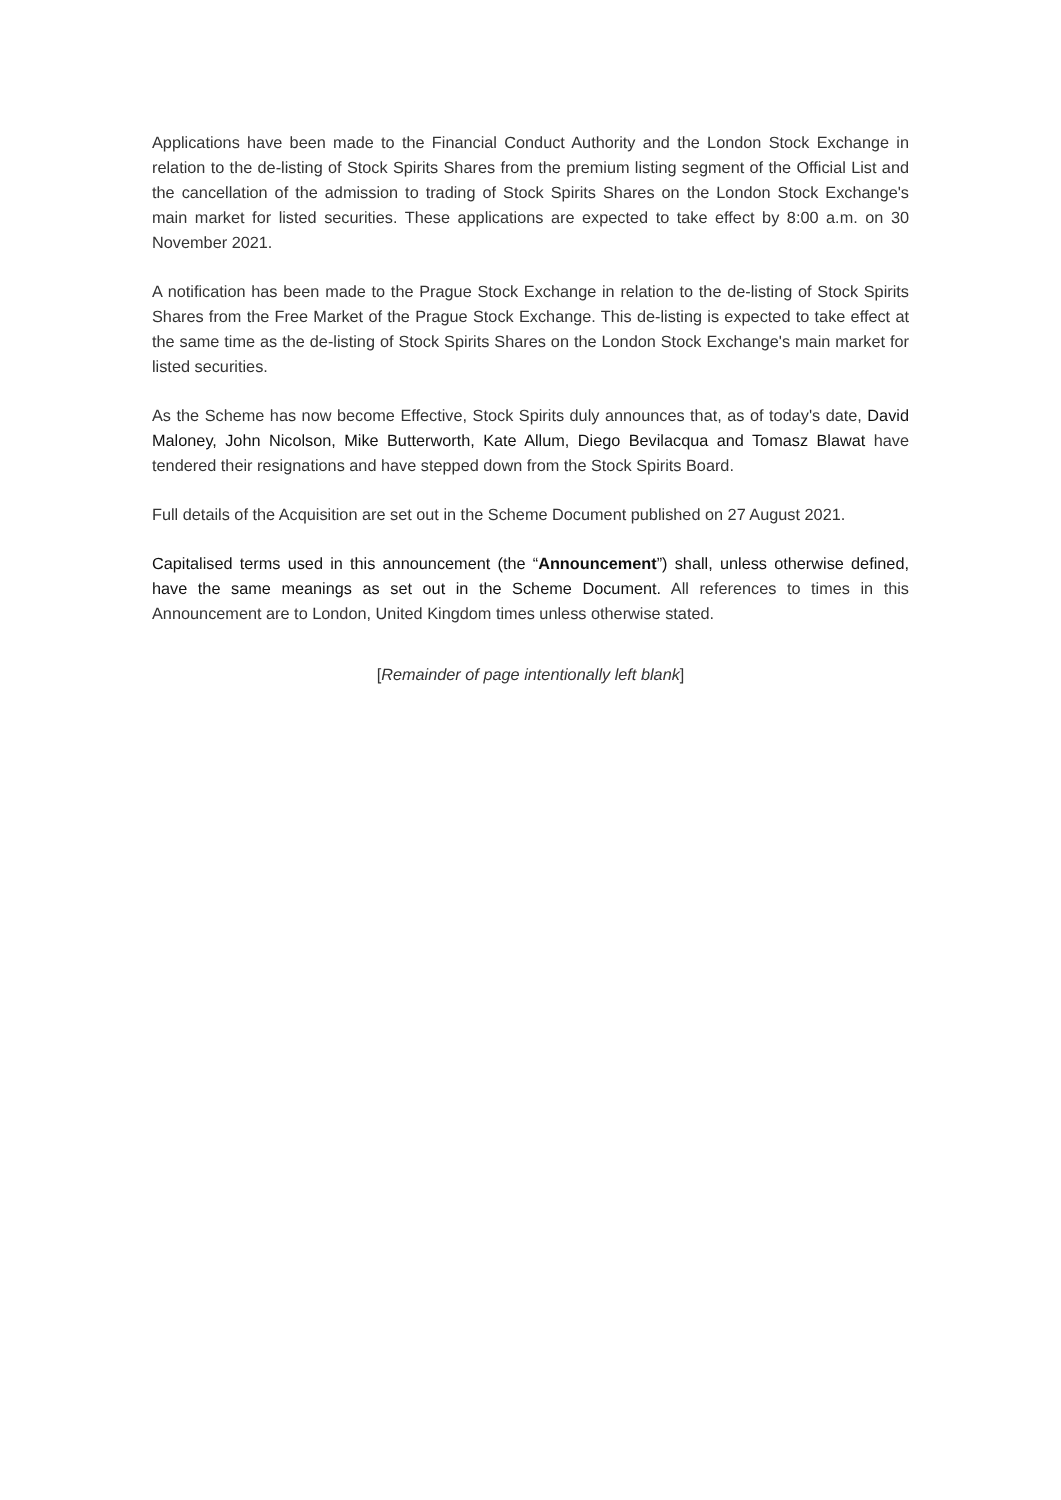Applications have been made to the Financial Conduct Authority and the London Stock Exchange in relation to the de-listing of Stock Spirits Shares from the premium listing segment of the Official List and the cancellation of the admission to trading of Stock Spirits Shares on the London Stock Exchange's main market for listed securities. These applications are expected to take effect by 8:00 a.m. on 30 November 2021.
A notification has been made to the Prague Stock Exchange in relation to the de-listing of Stock Spirits Shares from the Free Market of the Prague Stock Exchange. This de-listing is expected to take effect at the same time as the de-listing of Stock Spirits Shares on the London Stock Exchange's main market for listed securities.
As the Scheme has now become Effective, Stock Spirits duly announces that, as of today's date, David Maloney, John Nicolson, Mike Butterworth, Kate Allum, Diego Bevilacqua and Tomasz Blawat have tendered their resignations and have stepped down from the Stock Spirits Board.
Full details of the Acquisition are set out in the Scheme Document published on 27 August 2021.
Capitalised terms used in this announcement (the “Announcement”) shall, unless otherwise defined, have the same meanings as set out in the Scheme Document. All references to times in this Announcement are to London, United Kingdom times unless otherwise stated.
[Remainder of page intentionally left blank]